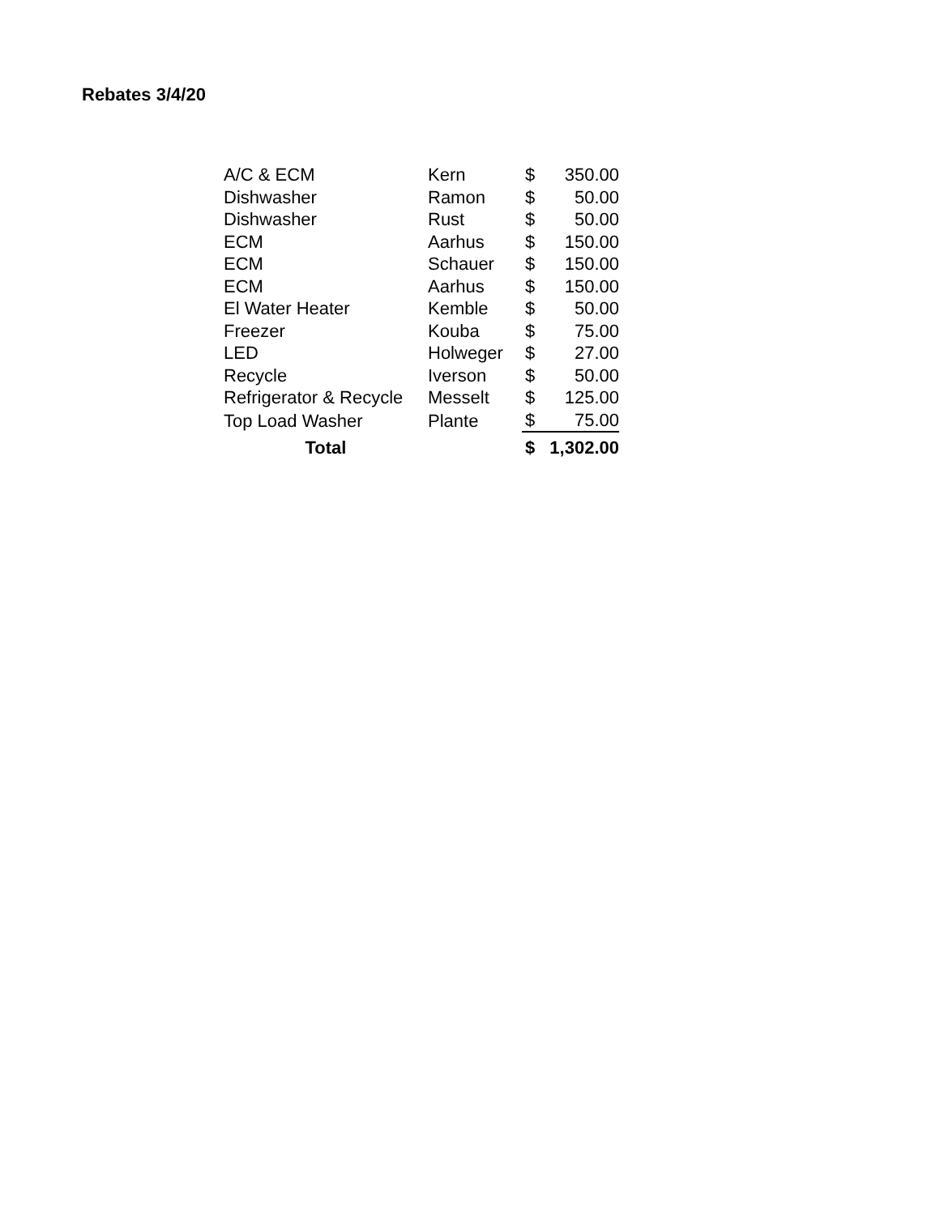Rebates 3/4/20
| A/C & ECM | Kern | $ | 350.00 |
| Dishwasher | Ramon | $ | 50.00 |
| Dishwasher | Rust | $ | 50.00 |
| ECM | Aarhus | $ | 150.00 |
| ECM | Schauer | $ | 150.00 |
| ECM | Aarhus | $ | 150.00 |
| El Water Heater | Kemble | $ | 50.00 |
| Freezer | Kouba | $ | 75.00 |
| LED | Holweger | $ | 27.00 |
| Recycle | Iverson | $ | 50.00 |
| Refrigerator & Recycle | Messelt | $ | 125.00 |
| Top Load Washer | Plante | $ | 75.00 |
| Total | | $ | 1,302.00 |